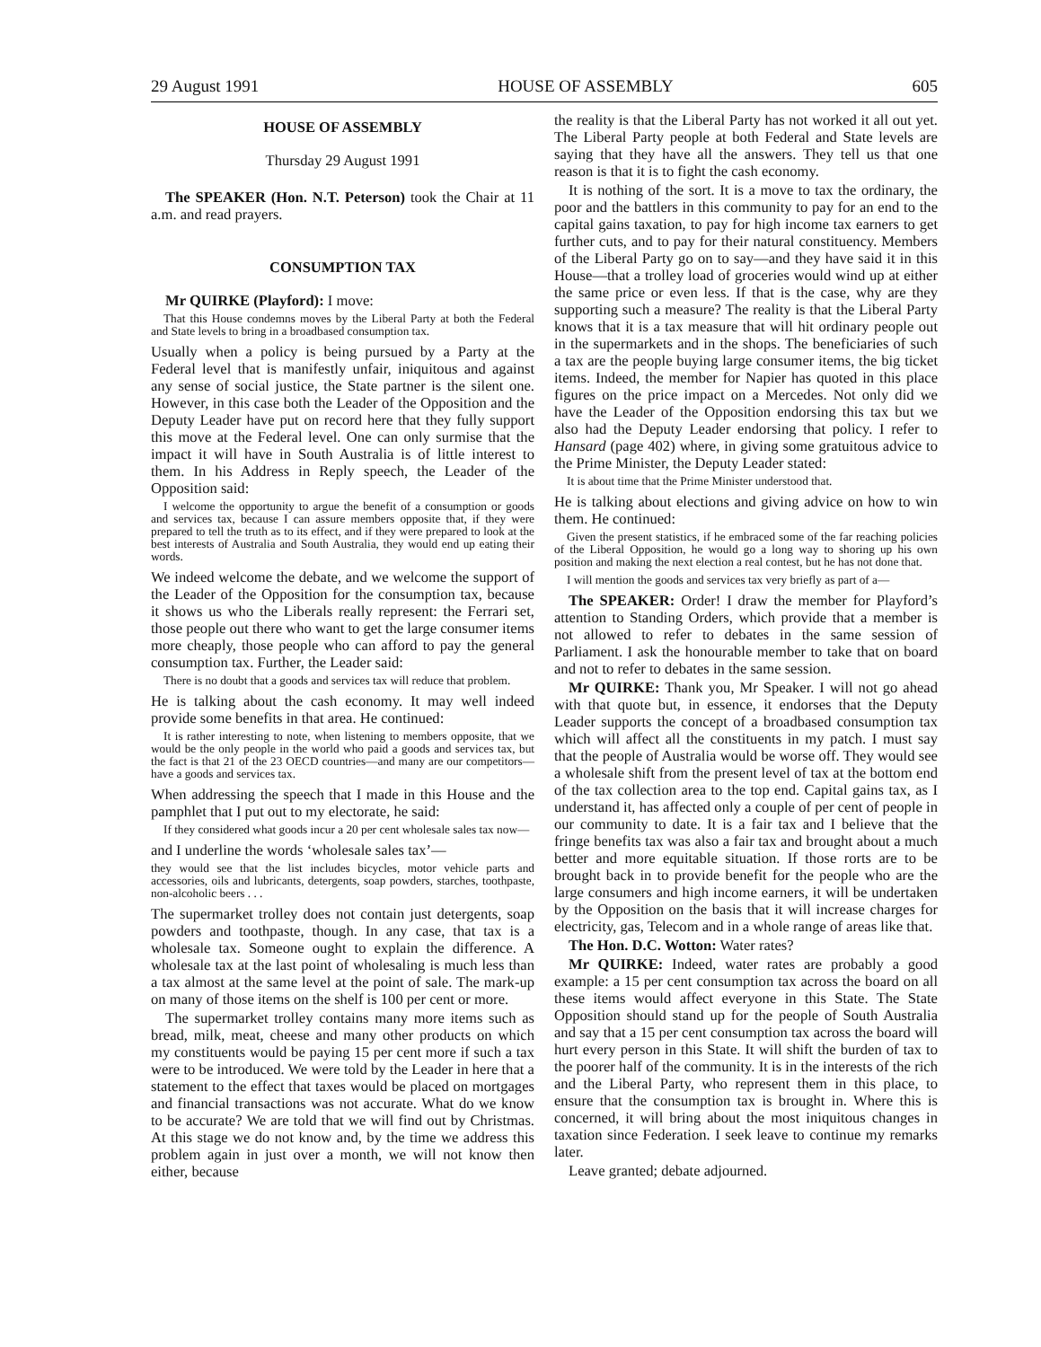29 August 1991 HOUSE OF ASSEMBLY 605
HOUSE OF ASSEMBLY
Thursday 29 August 1991
The SPEAKER (Hon. N.T. Peterson) took the Chair at 11 a.m. and read prayers.
CONSUMPTION TAX
Mr QUIRKE (Playford): I move:
That this House condemns moves by the Liberal Party at both the Federal and State levels to bring in a broadbased consumption tax.
Usually when a policy is being pursued by a Party at the Federal level that is manifestly unfair, iniquitous and against any sense of social justice, the State partner is the silent one. However, in this case both the Leader of the Opposition and the Deputy Leader have put on record here that they fully support this move at the Federal level. One can only surmise that the impact it will have in South Australia is of little interest to them. In his Address in Reply speech, the Leader of the Opposition said:
I welcome the opportunity to argue the benefit of a consumption or goods and services tax, because I can assure members opposite that, if they were prepared to tell the truth as to its effect, and if they were prepared to look at the best interests of Australia and South Australia, they would end up eating their words.
We indeed welcome the debate, and we welcome the support of the Leader of the Opposition for the consumption tax, because it shows us who the Liberals really represent: the Ferrari set, those people out there who want to get the large consumer items more cheaply, those people who can afford to pay the general consumption tax. Further, the Leader said:
There is no doubt that a goods and services tax will reduce that problem.
He is talking about the cash economy. It may well indeed provide some benefits in that area. He continued:
It is rather interesting to note, when listening to members opposite, that we would be the only people in the world who paid a goods and services tax, but the fact is that 21 of the 23 OECD countries—and many are our competitors—have a goods and services tax.
When addressing the speech that I made in this House and the pamphlet that I put out to my electorate, he said:
If they considered what goods incur a 20 per cent wholesale sales tax now—
and I underline the words ‘wholesale sales tax’—
they would see that the list includes bicycles, motor vehicle parts and accessories, oils and lubricants, detergents, soap powders, starches, toothpaste, non-alcoholic beers . . .
The supermarket trolley does not contain just detergents, soap powders and toothpaste, though. In any case, that tax is a wholesale tax. Someone ought to explain the difference. A wholesale tax at the last point of wholesaling is much less than a tax almost at the same level at the point of sale. The mark-up on many of those items on the shelf is 100 per cent or more.
The supermarket trolley contains many more items such as bread, milk, meat, cheese and many other products on which my constituents would be paying 15 per cent more if such a tax were to be introduced. We were told by the Leader in here that a statement to the effect that taxes would be placed on mortgages and financial transactions was not accurate. What do we know to be accurate? We are told that we will find out by Christmas. At this stage we do not know and, by the time we address this problem again in just over a month, we will not know then either, because
the reality is that the Liberal Party has not worked it all out yet. The Liberal Party people at both Federal and State levels are saying that they have all the answers. They tell us that one reason is that it is to fight the cash economy.
It is nothing of the sort. It is a move to tax the ordinary, the poor and the battlers in this community to pay for an end to the capital gains taxation, to pay for high income tax earners to get further cuts, and to pay for their natural constituency. Members of the Liberal Party go on to say—and they have said it in this House—that a trolley load of groceries would wind up at either the same price or even less. If that is the case, why are they supporting such a measure? The reality is that the Liberal Party knows that it is a tax measure that will hit ordinary people out in the supermarkets and in the shops. The beneficiaries of such a tax are the people buying large consumer items, the big ticket items. Indeed, the member for Napier has quoted in this place figures on the price impact on a Mercedes. Not only did we have the Leader of the Opposition endorsing this tax but we also had the Deputy Leader endorsing that policy. I refer to Hansard (page 402) where, in giving some gratuitous advice to the Prime Minister, the Deputy Leader stated:
It is about time that the Prime Minister understood that.
He is talking about elections and giving advice on how to win them. He continued:
Given the present statistics, if he embraced some of the far reaching policies of the Liberal Opposition, he would go a long way to shoring up his own position and making the next election a real contest, but he has not done that.
I will mention the goods and services tax very briefly as part of a—
The SPEAKER: Order! I draw the member for Playford’s attention to Standing Orders, which provide that a member is not allowed to refer to debates in the same session of Parliament. I ask the honourable member to take that on board and not to refer to debates in the same session.
Mr QUIRKE: Thank you, Mr Speaker. I will not go ahead with that quote but, in essence, it endorses that the Deputy Leader supports the concept of a broadbased consumption tax which will affect all the constituents in my patch. I must say that the people of Australia would be worse off. They would see a wholesale shift from the present level of tax at the bottom end of the tax collection area to the top end. Capital gains tax, as I understand it, has affected only a couple of per cent of people in our community to date. It is a fair tax and I believe that the fringe benefits tax was also a fair tax and brought about a much better and more equitable situation. If those rorts are to be brought back in to provide benefit for the people who are the large consumers and high income earners, it will be undertaken by the Opposition on the basis that it will increase charges for electricity, gas, Telecom and in a whole range of areas like that.
The Hon. D.C. Wotton: Water rates?
Mr QUIRKE: Indeed, water rates are probably a good example: a 15 per cent consumption tax across the board on all these items would affect everyone in this State. The State Opposition should stand up for the people of South Australia and say that a 15 per cent consumption tax across the board will hurt every person in this State. It will shift the burden of tax to the poorer half of the community. It is in the interests of the rich and the Liberal Party, who represent them in this place, to ensure that the consumption tax is brought in. Where this is concerned, it will bring about the most iniquitous changes in taxation since Federation. I seek leave to continue my remarks later.
Leave granted; debate adjourned.